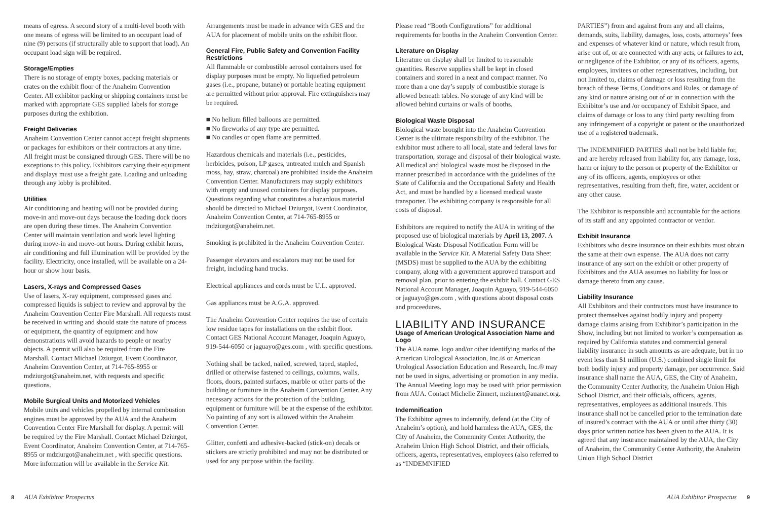means of egress. A second story of a multi-level booth with one means of egress will be limited to an occupant load of nine (9) persons (if structurally able to support that load). An occupant load sign will be required.
Storage/Empties
There is no storage of empty boxes, packing materials or crates on the exhibit floor of the Anaheim Convention Center. All exhibitor packing or shipping containers must be marked with appropriate GES supplied labels for storage purposes during the exhibition.
Freight Deliveries
Anaheim Convention Center cannot accept freight shipments or packages for exhibitors or their contractors at any time. All freight must be consigned through GES. There will be no exceptions to this policy. Exhibitors carrying their equipment and displays must use a freight gate. Loading and unloading through any lobby is prohibited.
Utilities
Air conditioning and heating will not be provided during move-in and move-out days because the loading dock doors are open during these times. The Anaheim Convention Center will maintain ventilation and work level lighting during move-in and move-out hours. During exhibit hours, air conditioning and full illumination will be provided by the facility. Electricity, once installed, will be available on a 24-hour or show hour basis.
Lasers, X-rays and Compressed Gases
Use of lasers, X-ray equipment, compressed gases and compressed liquids is subject to review and approval by the Anaheim Convention Center Fire Marshall. All requests must be received in writing and should state the nature of process or equipment, the quantity of equipment and how demonstrations will avoid hazards to people or nearby objects. A permit will also be required from the Fire Marshall. Contact Michael Dziurgot, Event Coordinator, Anaheim Convention Center, at 714-765-8955 or mdziurgot@anaheim.net, with requests and specific questions.
Mobile Surgical Units and Motorized Vehicles
Mobile units and vehicles propelled by internal combustion engines must be approved by the AUA and the Anaheim Convention Center Fire Marshall for display. A permit will be required by the Fire Marshall. Contact Michael Dziurgot, Event Coordinator, Anaheim Convention Center, at 714-765-8955 or mdziurgot@anaheim.net , with specific questions. More information will be available in the Service Kit.
Arrangements must be made in advance with GES and the AUA for placement of mobile units on the exhibit floor.
General Fire, Public Safety and Convention Facility Restrictions
All flammable or combustible aerosol containers used for display purposes must be empty. No liquefied petroleum gases (i.e., propane, butane) or portable heating equipment are permitted without prior approval. Fire extinguishers may be required.
■ No helium filled balloons are permitted.
■ No fireworks of any type are permitted.
■ No candles or open flame are permitted.
Hazardous chemicals and materials (i.e., pesticides, herbicides, poison, LP gases, untreated mulch and Spanish moss, hay, straw, charcoal) are prohibited inside the Anaheim Convention Center. Manufacturers may supply exhibitors with empty and unused containers for display purposes. Questions regarding what constitutes a hazardous material should be directed to Michael Dziurgot, Event Coordinator, Anaheim Convention Center, at 714-765-8955 or mdziurgot@anaheim.net.
Smoking is prohibited in the Anaheim Convention Center.
Passenger elevators and escalators may not be used for freight, including hand trucks.
Electrical appliances and cords must be U.L. approved.
Gas appliances must be A.G.A. approved.
The Anaheim Convention Center requires the use of certain low residue tapes for installations on the exhibit floor. Contact GES National Account Manager, Joaquin Aguayo, 919-544-6050 or jaguayo@ges.com , with specific questions.
Nothing shall be tacked, nailed, screwed, taped, stapled, drilled or otherwise fastened to ceilings, columns, walls, floors, doors, painted surfaces, marble or other parts of the building or furniture in the Anaheim Convention Center. Any necessary actions for the protection of the building, equipment or furniture will be at the expense of the exhibitor. No painting of any sort is allowed within the Anaheim Convention Center.
Glitter, confetti and adhesive-backed (stick-on) decals or stickers are strictly prohibited and may not be distributed or used for any purpose within the facility.
Please read “Booth Configurations” for additional requirements for booths in the Anaheim Convention Center.
Literature on Display
Literature on display shall be limited to reasonable quantities. Reserve supplies shall be kept in closed containers and stored in a neat and compact manner. No more than a one day’s supply of combustible storage is allowed beneath tables. No storage of any kind will be allowed behind curtains or walls of booths.
Biological Waste Disposal
Biological waste brought into the Anaheim Convention Center is the ultimate responsibility of the exhibitor. The exhibitor must adhere to all local, state and federal laws for transportation, storage and disposal of their biological waste. All medical and biological waste must be disposed in the manner prescribed in accordance with the guidelines of the State of California and the Occupational Safety and Health Act, and must be handled by a licensed medical waste transporter. The exhibiting company is responsible for all costs of disposal.
Exhibitors are required to notify the AUA in writing of the proposed use of biological materials by April 13, 2007. A Biological Waste Disposal Notification Form will be available in the Service Kit. A Material Safety Data Sheet (MSDS) must be supplied to the AUA by the exhibiting company, along with a government approved transport and removal plan, prior to entering the exhibit hall. Contact GES National Account Manager, Joaquin Aguayo, 919-544-6050 or jaguayo@ges.com , with questions about disposal costs and proceedures.
LIABILITY AND INSURANCE
Usage of American Urological Association Name and Logo
The AUA name, logo and/or other identifying marks of the American Urological Association, Inc.® or American Urological Association Education and Research, Inc.® may not be used in signs, advertising or promotion in any media. The Annual Meeting logo may be used with prior permission from AUA. Contact Michelle Zinnert, mzinnert@auanet.org.
Indemnification
The Exhibitor agrees to indemnify, defend (at the City of Anaheim’s option), and hold harmless the AUA, GES, the City of Anaheim, the Community Center Authority, the Anaheim Union High School District, and their officials, officers, agents, representatives, employees (also referred to as “INDEMNIFIED
PARTIES”) from and against from any and all claims, demands, suits, liability, damages, loss, costs, attorneys’ fees and expenses of whatever kind or nature, which result from, arise out of, or are connected with any acts, or failures to act, or negligence of the Exhibitor, or any of its officers, agents, employees, invitees or other representatives, including, but not limited to, claims of damage or loss resulting from the breach of these Terms, Conditions and Rules, or damage of any kind or nature arising out of or in connection with the Exhibitor’s use and /or occupancy of Exhibit Space, and claims of damage or loss to any third party resulting from any infringement of a copyright or patent or the unauthorized use of a registered trademark.
The INDEMNIFIED PARTIES shall not be held liable for, and are hereby released from liability for, any damage, loss, harm or injury to the person or property of the Exhibitor or any of its officers, agents, employees or other representatives, resulting from theft, fire, water, accident or any other cause.
The Exhibitor is responsible and accountable for the actions of its staff and any appointed contractor or vendor.
Exhibit Insurance
Exhibitors who desire insurance on their exhibits must obtain the same at their own expense. The AUA does not carry insurance of any sort on the exhibit or other property of Exhibitors and the AUA assumes no liability for loss or damage thereto from any cause.
Liability Insurance
All Exhibitors and their contractors must have insurance to protect themselves against bodily injury and property damage claims arising from Exhibitor’s participation in the Show, including but not limited to worker’s compensation as required by California statutes and commercial general liability insurance in such amounts as are adequate, but in no event less than $1 million (U.S.) combined single limit for both bodily injury and property damage, per occurrence. Said insurance shall name the AUA, GES, the City of Anaheim, the Community Center Authority, the Anaheim Union High School District, and their officials, officers, agents, representatives, employees as additional insureds. This insurance shall not be cancelled prior to the termination date of insured’s contract with the AUA or until after thirty (30) days prior written notice has been given to the AUA. It is agreed that any insurance maintained by the AUA, the City of Anaheim, the Community Center Authority, the Anaheim Union High School District
8 AUA Exhibitor Prospectus AUA Exhibitor Prospectus 9